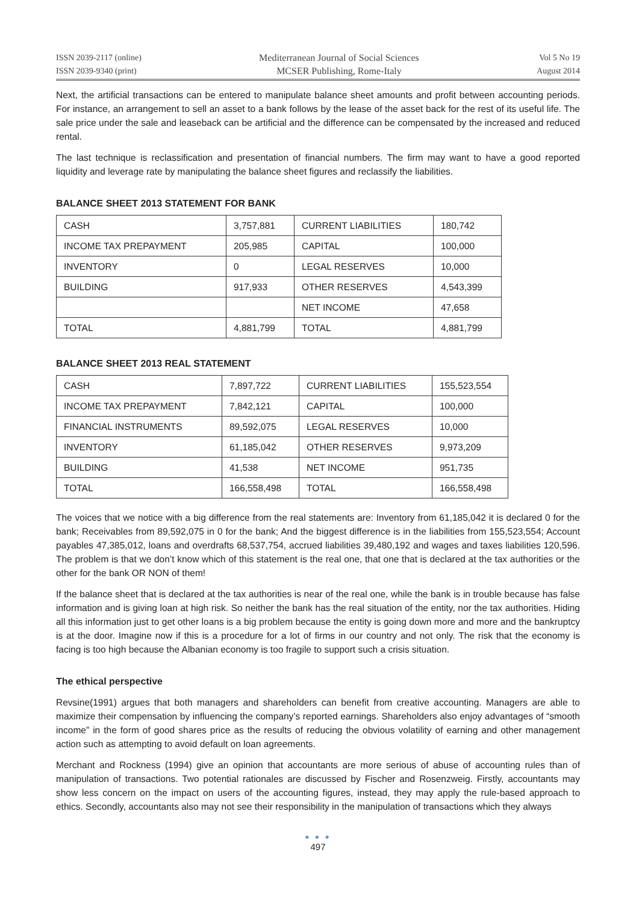ISSN 2039-2117 (online)
ISSN 2039-9340 (print)
Mediterranean Journal of Social Sciences
MCSER Publishing, Rome-Italy
Vol 5 No 19
August 2014
Next, the artificial transactions can be entered to manipulate balance sheet amounts and profit between accounting periods. For instance, an arrangement to sell an asset to a bank follows by the lease of the asset back for the rest of its useful life. The sale price under the sale and leaseback can be artificial and the difference can be compensated by the increased and reduced rental.
The last technique is reclassification and presentation of financial numbers. The firm may want to have a good reported liquidity and leverage rate by manipulating the balance sheet figures and reclassify the liabilities.
BALANCE SHEET 2013 STATEMENT FOR BANK
| CASH | 3,757,881 | CURRENT LIABILITIES | 180,742 |
| INCOME TAX PREPAYMENT | 205,985 | CAPITAL | 100,000 |
| INVENTORY | 0 | LEGAL RESERVES | 10,000 |
| BUILDING | 917,933 | OTHER RESERVES | 4,543,399 |
| | | NET INCOME | 47,658 |
| TOTAL | 4,881,799 | TOTAL | 4,881,799 |
BALANCE SHEET 2013 REAL STATEMENT
| CASH | 7,897,722 | CURRENT LIABILITIES | 155,523,554 |
| INCOME TAX PREPAYMENT | 7,842,121 | CAPITAL | 100,000 |
| FINANCIAL INSTRUMENTS | 89,592,075 | LEGAL RESERVES | 10,000 |
| INVENTORY | 61,185,042 | OTHER RESERVES | 9,973,209 |
| BUILDING | 41,538 | NET INCOME | 951,735 |
| TOTAL | 166,558,498 | TOTAL | 166,558,498 |
The voices that we notice with a big difference from the real statements are: Inventory from 61,185,042 it is declared 0 for the bank; Receivables from 89,592,075 in 0 for the bank; And the biggest difference is in the liabilities from 155,523,554; Account payables 47,385,012, loans and overdrafts 68,537,754, accrued liabilities 39,480,192 and wages and taxes liabilities 120,596. The problem is that we don’t know which of this statement is the real one, that one that is declared at the tax authorities or the other for the bank OR NON of them!
If the balance sheet that is declared at the tax authorities is near of the real one, while the bank is in trouble because has false information and is giving loan at high risk. So neither the bank has the real situation of the entity, nor the tax authorities. Hiding all this information just to get other loans is a big problem because the entity is going down more and more and the bankruptcy is at the door. Imagine now if this is a procedure for a lot of firms in our country and not only. The risk that the economy is facing is too high because the Albanian economy is too fragile to support such a crisis situation.
The ethical perspective
Revsine(1991) argues that both managers and shareholders can benefit from creative accounting. Managers are able to maximize their compensation by influencing the company’s reported earnings. Shareholders also enjoy advantages of “smooth income” in the form of good shares price as the results of reducing the obvious volatility of earning and other management action such as attempting to avoid default on loan agreements.
Merchant and Rockness (1994) give an opinion that accountants are more serious of abuse of accounting rules than of manipulation of transactions. Two potential rationales are discussed by Fischer and Rosenzweig. Firstly, accountants may show less concern on the impact on users of the accounting figures, instead, they may apply the rule-based approach to ethics. Secondly, accountants also may not see their responsibility in the manipulation of transactions which they always
● ● ●
497